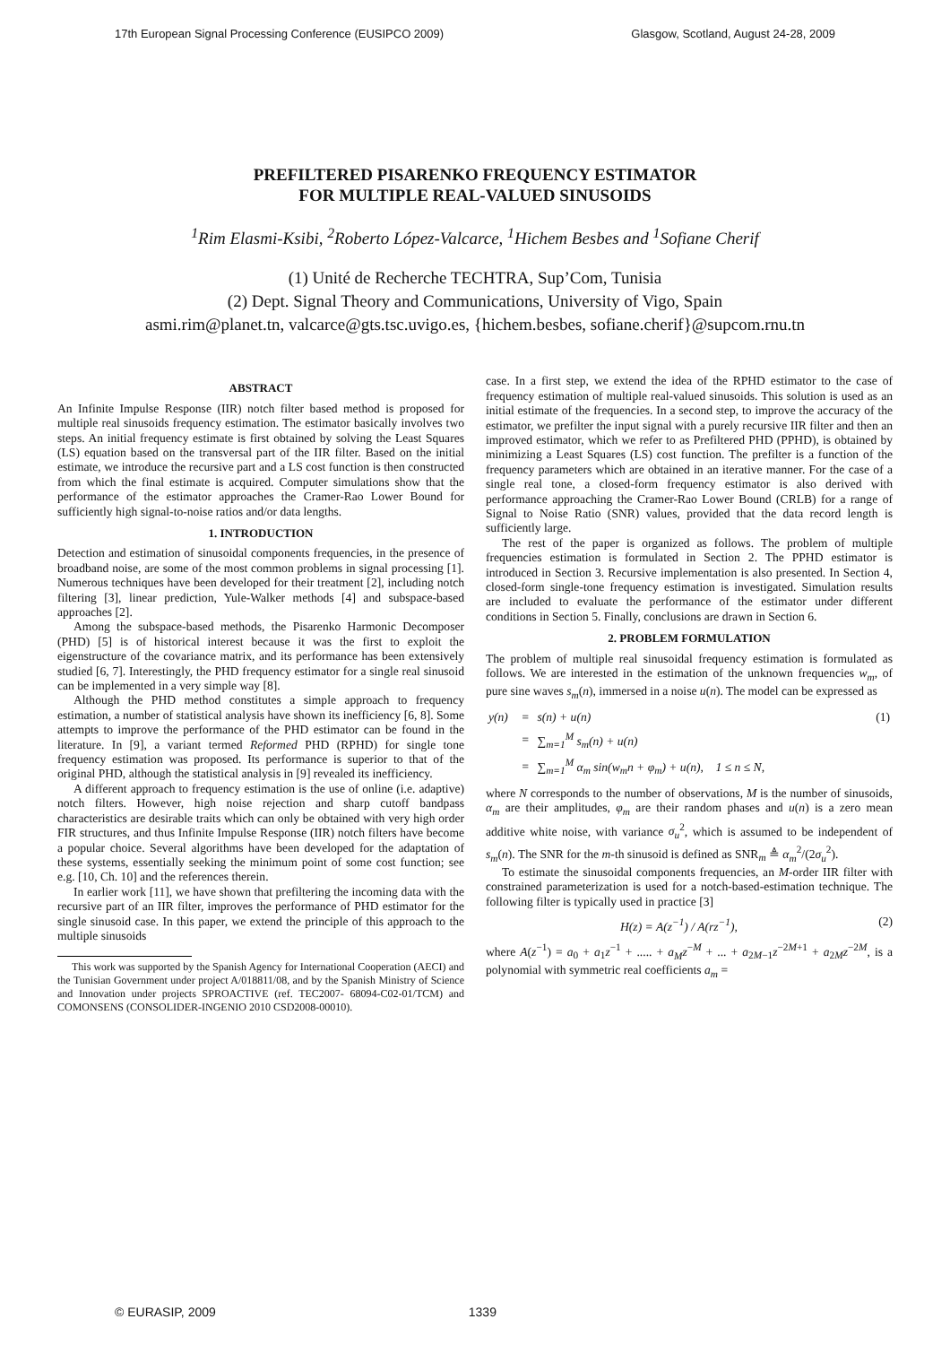17th European Signal Processing Conference (EUSIPCO 2009) Glasgow, Scotland, August 24-28, 2009
PREFILTERED PISARENKO FREQUENCY ESTIMATOR
FOR MULTIPLE REAL-VALUED SINUSOIDS
<sup>1</sup> Rim Elasmi-Ksibi, <sup>2</sup>Roberto López-Valcarce, <sup>1</sup>Hichem Besbes and <sup>1</sup>Sofiane Cherif
(1) Unité de Recherche TECHTRA, Sup’Com, Tunisia
(2) Dept. Signal Theory and Communications, University of Vigo, Spain
asmi.rim@planet.tn, valcarce@gts.tsc.uvigo.es, {hichem.besbes, sofiane.cherif}@supcom.rnu.tn
ABSTRACT
An Infinite Impulse Response (IIR) notch filter based method is proposed for multiple real sinusoids frequency estimation. The estimator basically involves two steps. An initial frequency estimate is first obtained by solving the Least Squares (LS) equation based on the transversal part of the IIR filter. Based on the initial estimate, we introduce the recursive part and a LS cost function is then constructed from which the final estimate is acquired. Computer simulations show that the performance of the estimator approaches the Cramer-Rao Lower Bound for sufficiently high signal-to-noise ratios and/or data lengths.
1. INTRODUCTION
Detection and estimation of sinusoidal components frequencies, in the presence of broadband noise, are some of the most common problems in signal processing [1]. Numerous techniques have been developed for their treatment [2], including notch filtering [3], linear prediction, Yule-Walker methods [4] and subspace-based approaches [2].
Among the subspace-based methods, the Pisarenko Harmonic Decomposer (PHD) [5] is of historical interest because it was the first to exploit the eigenstructure of the covariance matrix, and its performance has been extensively studied [6, 7]. Interestingly, the PHD frequency estimator for a single real sinusoid can be implemented in a very simple way [8].
Although the PHD method constitutes a simple approach to frequency estimation, a number of statistical analysis have shown its inefficiency [6, 8]. Some attempts to improve the performance of the PHD estimator can be found in the literature. In [9], a variant termed Reformed PHD (RPHD) for single tone frequency estimation was proposed. Its performance is superior to that of the original PHD, although the statistical analysis in [9] revealed its inefficiency.
A different approach to frequency estimation is the use of online (i.e. adaptive) notch filters. However, high noise rejection and sharp cutoff bandpass characteristics are desirable traits which can only be obtained with very high order FIR structures, and thus Infinite Impulse Response (IIR) notch filters have become a popular choice. Several algorithms have been developed for the adaptation of these systems, essentially seeking the minimum point of some cost function; see e.g. [10, Ch. 10] and the references therein.
In earlier work [11], we have shown that prefiltering the incoming data with the recursive part of an IIR filter, improves the performance of PHD estimator for the single sinusoid case. In this paper, we extend the principle of this approach to the multiple sinusoids
This work was supported by the Spanish Agency for International Cooperation (AECI) and the Tunisian Government under project A/018811/08, and by the Spanish Ministry of Science and Innovation under projects SPROACTIVE (ref. TEC2007- 68094-C02-01/TCM) and COMONSENS (CONSOLIDER-INGENIO 2010 CSD2008-00010).
case. In a first step, we extend the idea of the RPHD estimator to the case of frequency estimation of multiple real-valued sinusoids. This solution is used as an initial estimate of the frequencies. In a second step, to improve the accuracy of the estimator, we prefilter the input signal with a purely recursive IIR filter and then an improved estimator, which we refer to as Prefiltered PHD (PPHD), is obtained by minimizing a Least Squares (LS) cost function. The prefilter is a function of the frequency parameters which are obtained in an iterative manner. For the case of a single real tone, a closed-form frequency estimator is also derived with performance approaching the Cramer-Rao Lower Bound (CRLB) for a range of Signal to Noise Ratio (SNR) values, provided that the data record length is sufficiently large.
The rest of the paper is organized as follows. The problem of multiple frequencies estimation is formulated in Section 2. The PPHD estimator is introduced in Section 3. Recursive implementation is also presented. In Section 4, closed-form single-tone frequency estimation is investigated. Simulation results are included to evaluate the performance of the estimator under different conditions in Section 5. Finally, conclusions are drawn in Section 6.
2. PROBLEM FORMULATION
The problem of multiple real sinusoidal frequency estimation is formulated as follows. We are interested in the estimation of the unknown frequencies w<sub>m</sub>, of pure sine waves s<sub>m</sub>(n), immersed in a noise u(n). The model can be expressed as
| y(n) | = | s(n) + u(n) | (1) |
| | = | ∑<sub>m=1</sub><sup>M</sup> s<sub>m</sub>(n) + u(n) | |
| | = | ∑<sub>m=1</sub><sup>M</sup> α<sub>m</sub> sin(w<sub>m</sub>n + φ<sub>m</sub>) + u(n), 1 ≤ n ≤ N, | |
where N corresponds to the number of observations, M is the number of sinusoids, α<sub>m</sub> are their amplitudes, φ<sub>m</sub> are their random phases and u(n) is a zero mean additive white noise, with variance σ<sub>u</sub><sup>2</sup>, which is assumed to be independent of s<sub>m</sub>(n). The SNR for the m-th sinusoid is defined as SNR<sub>m</sub> ≜ α<sub>m</sub><sup>2</sup>/(2σ<sub>u</sub><sup>2</sup>).
To estimate the sinusoidal components frequencies, an M-order IIR filter with constrained parameterization is used for a notch-based-estimation technique. The following filter is typically used in practice [3]
H(z) = A(z<sup>−1</sup>) / A(rz<sup>−1</sup>), (2)
where A(z<sup>−1</sup>) = a<sub>0</sub> + a<sub>1</sub>z<sup>−1</sup> + ..... + a<sub>M</sub>z<sup>−M</sup> + ... + a<sub>2M−1</sub>z<sup>−2M+1</sup> + a<sub>2M</sub>z<sup>−2M</sup>, is a polynomial with symmetric real coefficients a<sub>m</sub> =
© EURASIP, 2009 1339